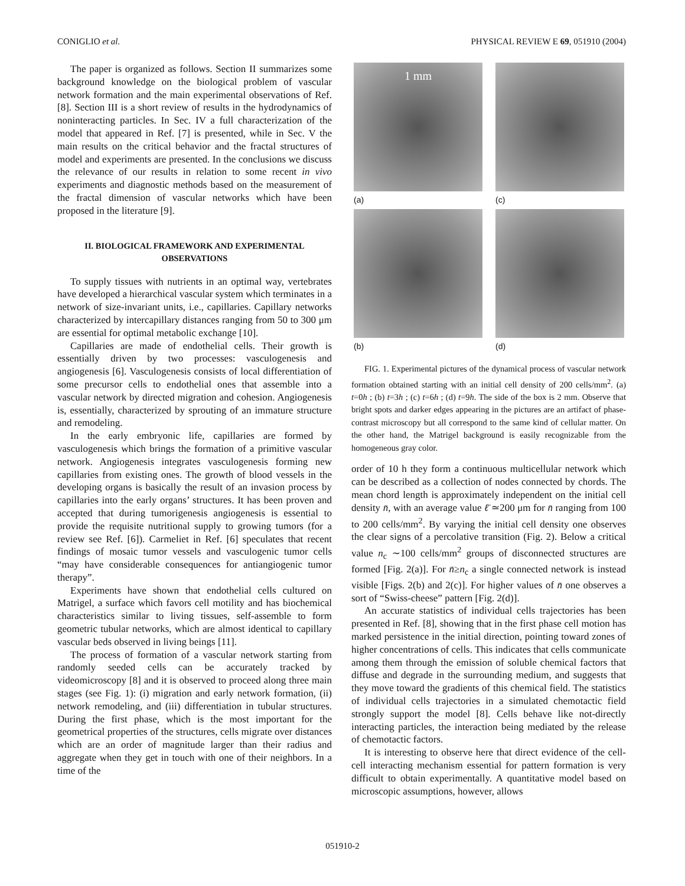CONIGLIO et al. PHYSICAL REVIEW E 69, 051910 (2004)
The paper is organized as follows. Section II summarizes some background knowledge on the biological problem of vascular network formation and the main experimental observations of Ref. [8]. Section III is a short review of results in the hydrodynamics of noninteracting particles. In Sec. IV a full characterization of the model that appeared in Ref. [7] is presented, while in Sec. V the main results on the critical behavior and the fractal structures of model and experiments are presented. In the conclusions we discuss the relevance of our results in relation to some recent in vivo experiments and diagnostic methods based on the measurement of the fractal dimension of vascular networks which have been proposed in the literature [9].
II. BIOLOGICAL FRAMEWORK AND EXPERIMENTAL OBSERVATIONS
To supply tissues with nutrients in an optimal way, vertebrates have developed a hierarchical vascular system which terminates in a network of size-invariant units, i.e., capillaries. Capillary networks characterized by intercapillary distances ranging from 50 to 300 μm are essential for optimal metabolic exchange [10].
Capillaries are made of endothelial cells. Their growth is essentially driven by two processes: vasculogenesis and angiogenesis [6]. Vasculogenesis consists of local differentiation of some precursor cells to endothelial ones that assemble into a vascular network by directed migration and cohesion. Angiogenesis is, essentially, characterized by sprouting of an immature structure and remodeling.
In the early embryonic life, capillaries are formed by vasculogenesis which brings the formation of a primitive vascular network. Angiogenesis integrates vasculogenesis forming new capillaries from existing ones. The growth of blood vessels in the developing organs is basically the result of an invasion process by capillaries into the early organs’ structures. It has been proven and accepted that during tumorigenesis angiogenesis is essential to provide the requisite nutritional supply to growing tumors (for a review see Ref. [6]). Carmeliet in Ref. [6] speculates that recent findings of mosaic tumor vessels and vasculogenic tumor cells “may have considerable consequences for antiangiogenic tumor therapy”.
Experiments have shown that endothelial cells cultured on Matrigel, a surface which favors cell motility and has biochemical characteristics similar to living tissues, self-assemble to form geometric tubular networks, which are almost identical to capillary vascular beds observed in living beings [11].
The process of formation of a vascular network starting from randomly seeded cells can be accurately tracked by videomicroscopy [8] and it is observed to proceed along three main stages (see Fig. 1): (i) migration and early network formation, (ii) network remodeling, and (iii) differentiation in tubular structures. During the first phase, which is the most important for the geometrical properties of the structures, cells migrate over distances which are an order of magnitude larger than their radius and aggregate when they get in touch with one of their neighbors. In a time of the
1 mm
(a)
(c)
(b)
(d)
FIG. 1. Experimental pictures of the dynamical process of vascular network formation obtained starting with an initial cell density of 200 cells/mm<sup>2</sup>. (a) t=0h ; (b) t=3h ; (c) t=6h ; (d) t=9h. The side of the box is 2 mm. Observe that bright spots and darker edges appearing in the pictures are an artifact of phase-contrast microscopy but all correspond to the same kind of cellular matter. On the other hand, the Matrigel background is easily recognizable from the homogeneous gray color.
order of 10 h they form a continuous multicellular network which can be described as a collection of nodes connected by chords. The mean chord length is approximately independent on the initial cell density n̄, with an average value ℓ̄ ≃200 μm for n̄ ranging from 100 to 200 cells/mm<sup>2</sup>. By varying the initial cell density one observes the clear signs of a percolative transition (Fig. 2). Below a critical value n<sub>c</sub> ∼100 cells/mm<sup>2</sup> groups of disconnected structures are formed [Fig. 2(a)]. For n̄≥n<sub>c</sub> a single connected network is instead visible [Figs. 2(b) and 2(c)]. For higher values of n̄ one observes a sort of “Swiss-cheese” pattern [Fig. 2(d)].
An accurate statistics of individual cells trajectories has been presented in Ref. [8], showing that in the first phase cell motion has marked persistence in the initial direction, pointing toward zones of higher concentrations of cells. This indicates that cells communicate among them through the emission of soluble chemical factors that diffuse and degrade in the surrounding medium, and suggests that they move toward the gradients of this chemical field. The statistics of individual cells trajectories in a simulated chemotactic field strongly support the model [8]. Cells behave like not-directly interacting particles, the interaction being mediated by the release of chemotactic factors.
It is interesting to observe here that direct evidence of the cell-cell interacting mechanism essential for pattern formation is very difficult to obtain experimentally. A quantitative model based on microscopic assumptions, however, allows
051910-2